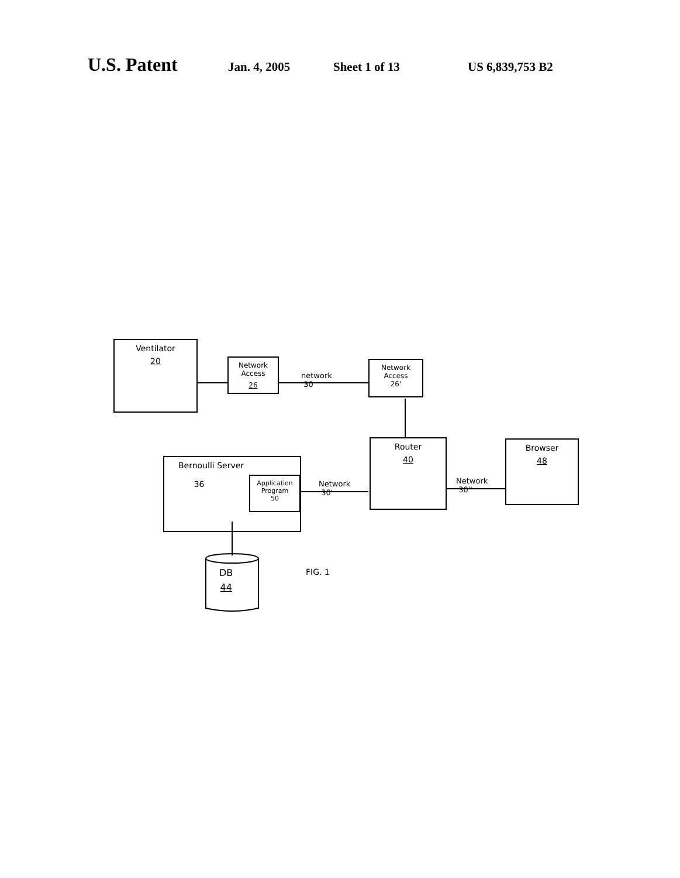U.S. Patent Jan. 4, 2005 Sheet 1 of 13 US 6,839,753 B2
Ventilator
20
Network Access
26
network
30
Network Access
26'
Router
40
Browser
48
Network
30''
Bernoulli Server
36
Application Program
50
Network
30'
DB
44
FIG. 1